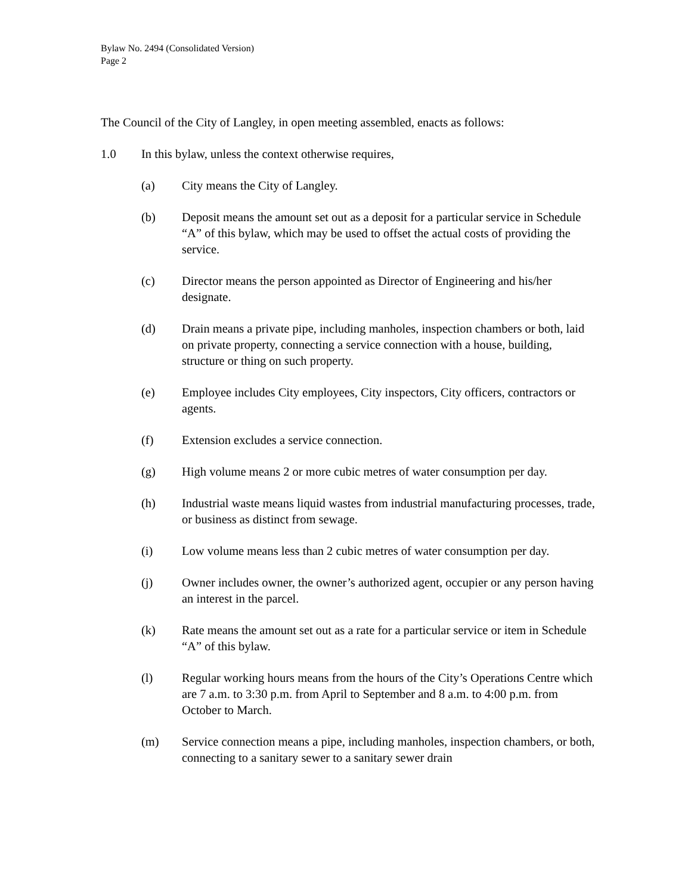Bylaw No. 2494 (Consolidated Version)
Page 2
The Council of the City of Langley, in open meeting assembled, enacts as follows:
1.0 In this bylaw, unless the context otherwise requires,
(a) City means the City of Langley.
(b) Deposit means the amount set out as a deposit for a particular service in Schedule “A” of this bylaw, which may be used to offset the actual costs of providing the service.
(c) Director means the person appointed as Director of Engineering and his/her designate.
(d) Drain means a private pipe, including manholes, inspection chambers or both, laid on private property, connecting a service connection with a house, building, structure or thing on such property.
(e) Employee includes City employees, City inspectors, City officers, contractors or agents.
(f) Extension excludes a service connection.
(g) High volume means 2 or more cubic metres of water consumption per day.
(h) Industrial waste means liquid wastes from industrial manufacturing processes, trade, or business as distinct from sewage.
(i) Low volume means less than 2 cubic metres of water consumption per day.
(j) Owner includes owner, the owner’s authorized agent, occupier or any person having an interest in the parcel.
(k) Rate means the amount set out as a rate for a particular service or item in Schedule “A” of this bylaw.
(l) Regular working hours means from the hours of the City’s Operations Centre which are 7 a.m. to 3:30 p.m. from April to September and 8 a.m. to 4:00 p.m. from October to March.
(m) Service connection means a pipe, including manholes, inspection chambers, or both, connecting to a sanitary sewer to a sanitary sewer drain